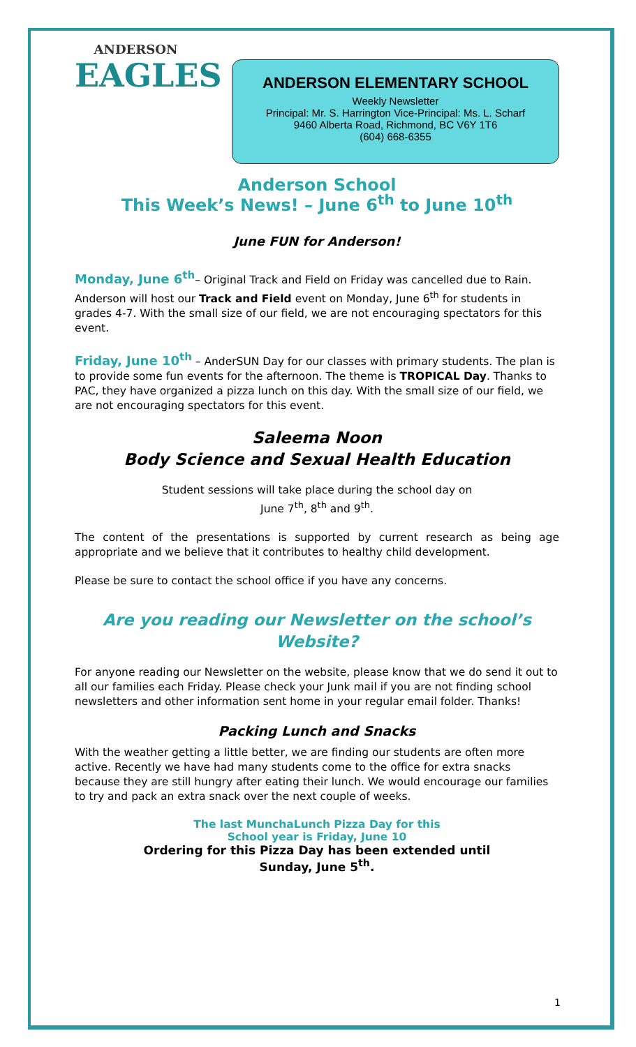ANDERSON
EAGLES
ANDERSON ELEMENTARY SCHOOL
Weekly Newsletter
Principal: Mr. S. Harrington Vice-Principal: Ms. L. Scharf
9460 Alberta Road, Richmond, BC V6Y 1T6
(604) 668-6355
Anderson School
This Week’s News! – June 6<sup>th</sup> to June 10<sup>th</sup>
June FUN for Anderson!
Monday, June 6<sup>th</sup>– Original Track and Field on Friday was cancelled due to Rain. Anderson will host our Track and Field event on Monday, June 6<sup>th</sup> for students in grades 4-7. With the small size of our field, we are not encouraging spectators for this event.
Friday, June 10<sup>th</sup> – AnderSUN Day for our classes with primary students. The plan is to provide some fun events for the afternoon. The theme is TROPICAL Day. Thanks to PAC, they have organized a pizza lunch on this day. With the small size of our field, we are not encouraging spectators for this event.
Saleema Noon
Body Science and Sexual Health Education
Student sessions will take place during the school day on
June 7<sup>th</sup>, 8<sup>th</sup> and 9<sup>th</sup>.
The content of the presentations is supported by current research as being age appropriate and we believe that it contributes to healthy child development.
Please be sure to contact the school office if you have any concerns.
Are you reading our Newsletter on the school’s Website?
For anyone reading our Newsletter on the website, please know that we do send it out to all our families each Friday. Please check your Junk mail if you are not finding school newsletters and other information sent home in your regular email folder. Thanks!
Packing Lunch and Snacks
With the weather getting a little better, we are finding our students are often more active. Recently we have had many students come to the office for extra snacks because they are still hungry after eating their lunch. We would encourage our families to try and pack an extra snack over the next couple of weeks.
The last MunchaLunch Pizza Day for this
School year is Friday, June 10
Ordering for this Pizza Day has been extended until
Sunday, June 5<sup>th</sup>.
1